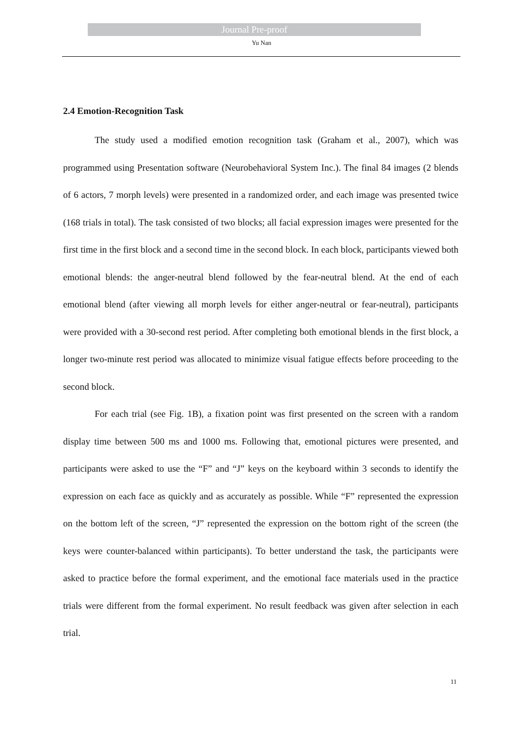Journal Pre-proof
Yu Nan
2.4 Emotion-Recognition Task
The study used a modified emotion recognition task (Graham et al., 2007), which was programmed using Presentation software (Neurobehavioral System Inc.). The final 84 images (2 blends of 6 actors, 7 morph levels) were presented in a randomized order, and each image was presented twice (168 trials in total). The task consisted of two blocks; all facial expression images were presented for the first time in the first block and a second time in the second block. In each block, participants viewed both emotional blends: the anger-neutral blend followed by the fear-neutral blend. At the end of each emotional blend (after viewing all morph levels for either anger-neutral or fear-neutral), participants were provided with a 30-second rest period. After completing both emotional blends in the first block, a longer two-minute rest period was allocated to minimize visual fatigue effects before proceeding to the second block.
For each trial (see Fig. 1B), a fixation point was first presented on the screen with a random display time between 500 ms and 1000 ms. Following that, emotional pictures were presented, and participants were asked to use the “F” and “J” keys on the keyboard within 3 seconds to identify the expression on each face as quickly and as accurately as possible. While “F” represented the expression on the bottom left of the screen, “J” represented the expression on the bottom right of the screen (the keys were counter-balanced within participants). To better understand the task, the participants were asked to practice before the formal experiment, and the emotional face materials used in the practice trials were different from the formal experiment. No result feedback was given after selection in each trial.
11